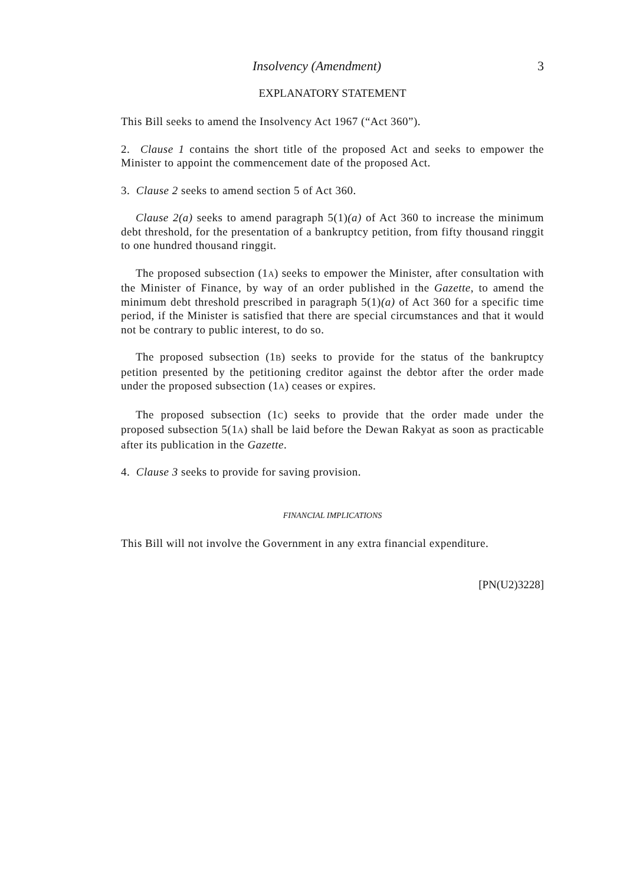Insolvency (Amendment) 3
EXPLANATORY STATEMENT
This Bill seeks to amend the Insolvency Act 1967 (“Act 360”).
2. Clause 1 contains the short title of the proposed Act and seeks to empower the Minister to appoint the commencement date of the proposed Act.
3. Clause 2 seeks to amend section 5 of Act 360.
Clause 2(a) seeks to amend paragraph 5(1)(a) of Act 360 to increase the minimum debt threshold, for the presentation of a bankruptcy petition, from fifty thousand ringgit to one hundred thousand ringgit.
The proposed subsection (1A) seeks to empower the Minister, after consultation with the Minister of Finance, by way of an order published in the Gazette, to amend the minimum debt threshold prescribed in paragraph 5(1)(a) of Act 360 for a specific time period, if the Minister is satisfied that there are special circumstances and that it would not be contrary to public interest, to do so.
The proposed subsection (1B) seeks to provide for the status of the bankruptcy petition presented by the petitioning creditor against the debtor after the order made under the proposed subsection (1A) ceases or expires.
The proposed subsection (1C) seeks to provide that the order made under the proposed subsection 5(1A) shall be laid before the Dewan Rakyat as soon as practicable after its publication in the Gazette.
4. Clause 3 seeks to provide for saving provision.
FINANCIAL IMPLICATIONS
This Bill will not involve the Government in any extra financial expenditure.
[PN(U2)3228]